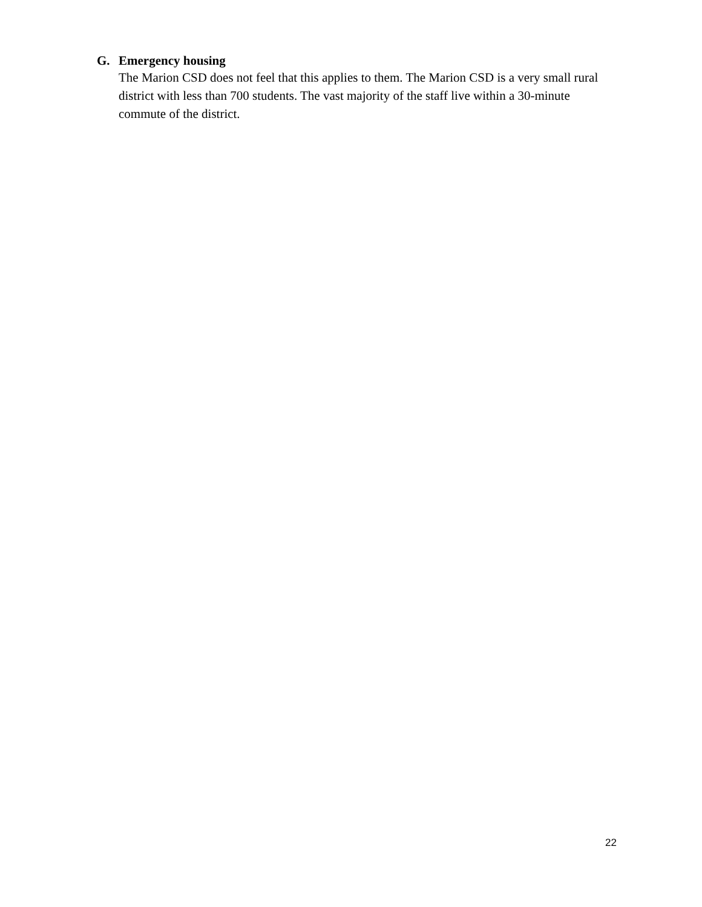G. Emergency housing
The Marion CSD does not feel that this applies to them. The Marion CSD is a very small rural district with less than 700 students. The vast majority of the staff live within a 30-minute commute of the district.
22